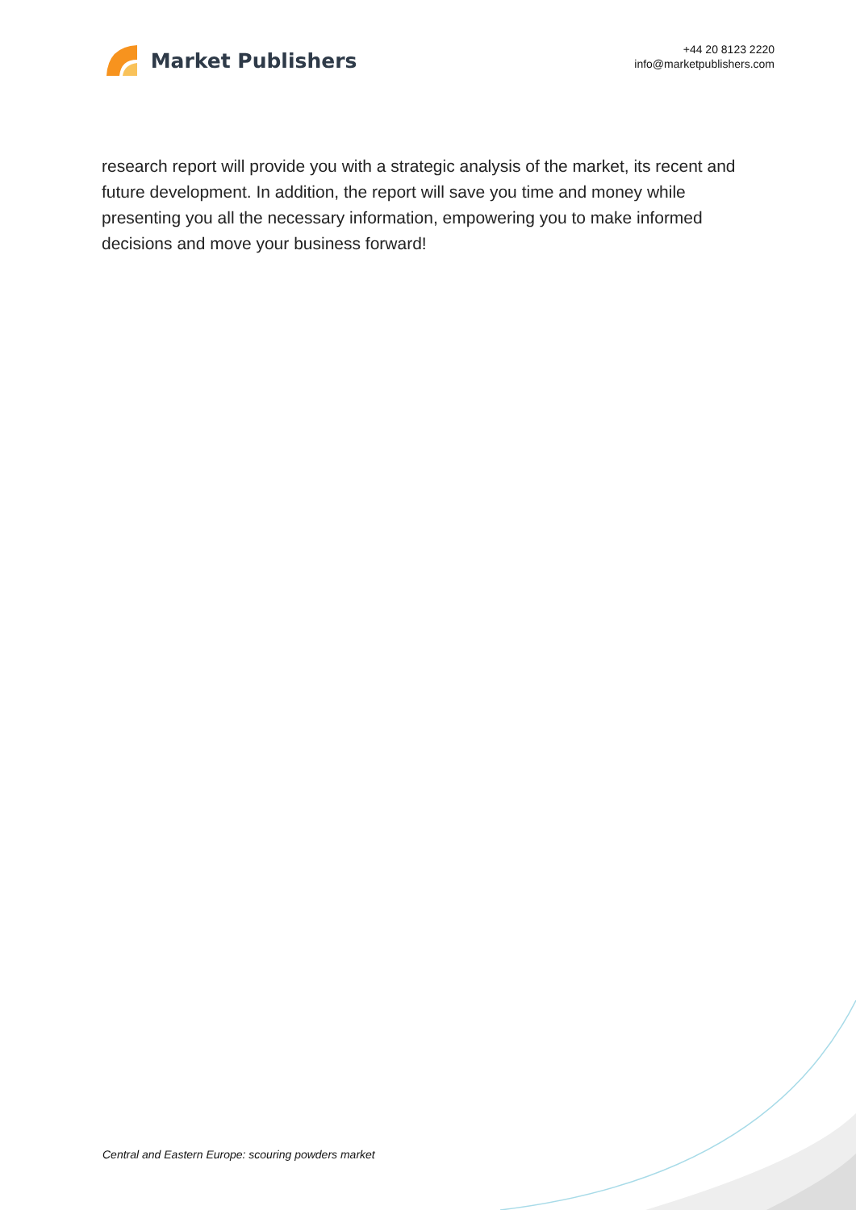Market Publishers
+44 20 8123 2220
info@marketpublishers.com
research report will provide you with a strategic analysis of the market, its recent and future development. In addition, the report will save you time and money while presenting you all the necessary information, empowering you to make informed decisions and move your business forward!
Central and Eastern Europe: scouring powders market